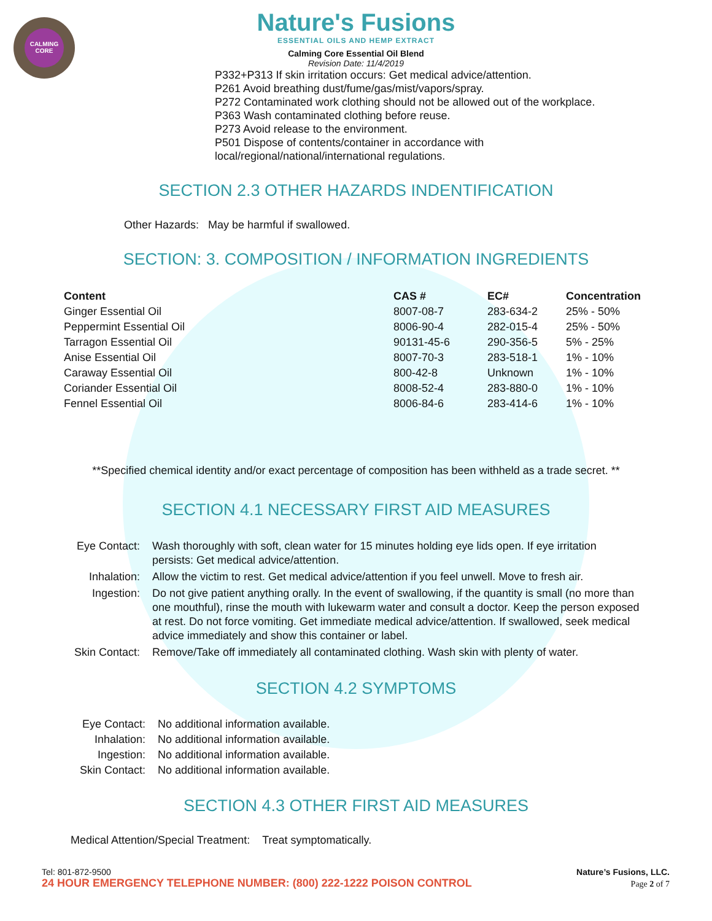CALMING
CORE
Nature's Fusions
ESSENTIAL OILS AND HEMP EXTRACT
Calming Core Essential Oil Blend
Revision Date: 11/4/2019
P332+P313 If skin irritation occurs: Get medical advice/attention.
P261 Avoid breathing dust/fume/gas/mist/vapors/spray.
P272 Contaminated work clothing should not be allowed out of the workplace.
P363 Wash contaminated clothing before reuse.
P273 Avoid release to the environment.
P501 Dispose of contents/container in accordance with
local/regional/national/international regulations.
SECTION 2.3 OTHER HAZARDS INDENTIFICATION
Other Hazards: May be harmful if swallowed.
SECTION: 3. COMPOSITION / INFORMATION INGREDIENTS
| Content | CAS # | EC# | Concentration |
| --- | --- | --- | --- |
| Ginger Essential Oil | 8007-08-7 | 283-634-2 | 25% - 50% |
| Peppermint Essential Oil | 8006-90-4 | 282-015-4 | 25% - 50% |
| Tarragon Essential Oil | 90131-45-6 | 290-356-5 | 5% - 25% |
| Anise Essential Oil | 8007-70-3 | 283-518-1 | 1% - 10% |
| Caraway Essential Oil | 800-42-8 | Unknown | 1% - 10% |
| Coriander Essential Oil | 8008-52-4 | 283-880-0 | 1% - 10% |
| Fennel Essential Oil | 8006-84-6 | 283-414-6 | 1% - 10% |
**Specified chemical identity and/or exact percentage of composition has been withheld as a trade secret. **
SECTION 4.1 NECESSARY FIRST AID MEASURES
| Eye Contact: | Wash thoroughly with soft, clean water for 15 minutes holding eye lids open. If eye irritation persists: Get medical advice/attention. |
| Inhalation: | Allow the victim to rest. Get medical advice/attention if you feel unwell. Move to fresh air. |
| Ingestion: | Do not give patient anything orally. In the event of swallowing, if the quantity is small (no more than one mouthful), rinse the mouth with lukewarm water and consult a doctor. Keep the person exposed at rest. Do not force vomiting. Get immediate medical advice/attention. If swallowed, seek medical advice immediately and show this container or label. |
| Skin Contact: | Remove/Take off immediately all contaminated clothing. Wash skin with plenty of water. |
SECTION 4.2 SYMPTOMS
| Eye Contact: | No additional information available. |
| Inhalation: | No additional information available. |
| Ingestion: | No additional information available. |
| Skin Contact: | No additional information available. |
SECTION 4.3 OTHER FIRST AID MEASURES
Medical Attention/Special Treatment: Treat symptomatically.
Tel: 801-872-9500 Nature’s Fusions, LLC.
24 HOUR EMERGENCY TELEPHONE NUMBER: (800) 222-1222 POISON CONTROL Page 2 of 7